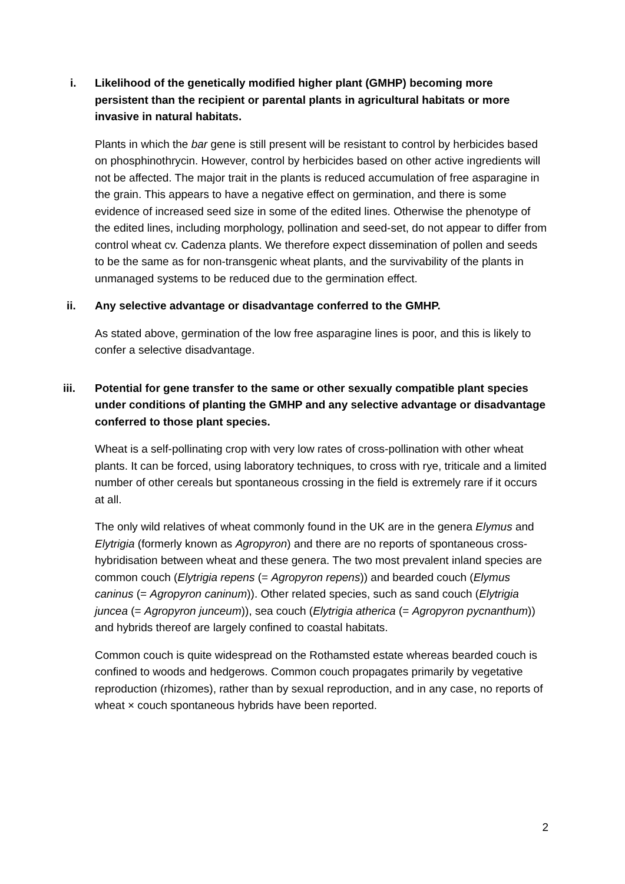i. Likelihood of the genetically modified higher plant (GMHP) becoming more persistent than the recipient or parental plants in agricultural habitats or more invasive in natural habitats.
Plants in which the bar gene is still present will be resistant to control by herbicides based on phosphinothrycin. However, control by herbicides based on other active ingredients will not be affected. The major trait in the plants is reduced accumulation of free asparagine in the grain. This appears to have a negative effect on germination, and there is some evidence of increased seed size in some of the edited lines. Otherwise the phenotype of the edited lines, including morphology, pollination and seed-set, do not appear to differ from control wheat cv. Cadenza plants. We therefore expect dissemination of pollen and seeds to be the same as for non-transgenic wheat plants, and the survivability of the plants in unmanaged systems to be reduced due to the germination effect.
ii. Any selective advantage or disadvantage conferred to the GMHP.
As stated above, germination of the low free asparagine lines is poor, and this is likely to confer a selective disadvantage.
iii. Potential for gene transfer to the same or other sexually compatible plant species under conditions of planting the GMHP and any selective advantage or disadvantage conferred to those plant species.
Wheat is a self-pollinating crop with very low rates of cross-pollination with other wheat plants. It can be forced, using laboratory techniques, to cross with rye, triticale and a limited number of other cereals but spontaneous crossing in the field is extremely rare if it occurs at all.
The only wild relatives of wheat commonly found in the UK are in the genera Elymus and Elytrigia (formerly known as Agropyron) and there are no reports of spontaneous cross-hybridisation between wheat and these genera. The two most prevalent inland species are common couch (Elytrigia repens (= Agropyron repens)) and bearded couch (Elymus caninus (= Agropyron caninum)). Other related species, such as sand couch (Elytrigia juncea (= Agropyron junceum)), sea couch (Elytrigia atherica (= Agropyron pycnanthum)) and hybrids thereof are largely confined to coastal habitats.
Common couch is quite widespread on the Rothamsted estate whereas bearded couch is confined to woods and hedgerows. Common couch propagates primarily by vegetative reproduction (rhizomes), rather than by sexual reproduction, and in any case, no reports of wheat × couch spontaneous hybrids have been reported.
2